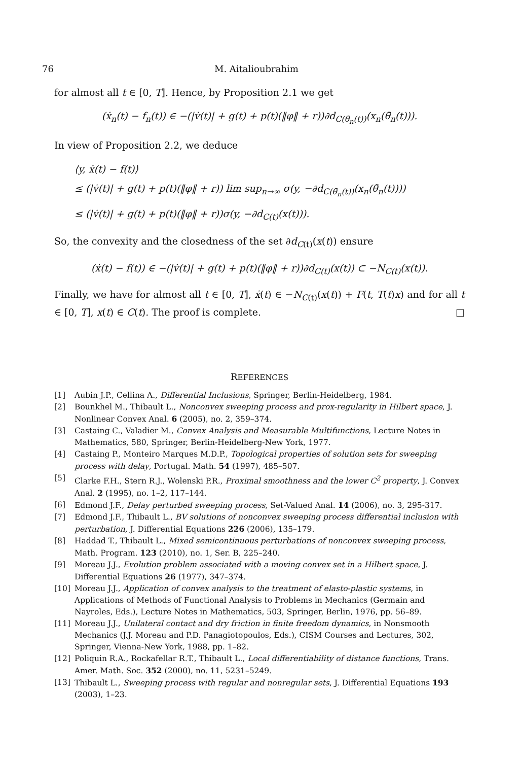76 M. Aitalioubrahim
for almost all t ∈ [0, T]. Hence, by Proposition 2.1 we get
(ẋ<sub>n</sub>(t) − f<sub>n</sub>(t)) ∈ −(|v̇(t)| + g(t) + p(t)(‖φ‖ + r))∂d<sub>C(θ̄<sub>n</sub>(t))</sub>(x<sub>n</sub>(θ̄<sub>n</sub>(t))).
In view of Proposition 2.2, we deduce
⟨y, ẋ(t) − f(t)⟩
≤ (|v̇(t)| + g(t) + p(t)(‖φ‖ + r)) lim sup<sub>n→∞</sub> σ(y, −∂d<sub>C(θ̄<sub>n</sub>(t))</sub>(x<sub>n</sub>(θ̄<sub>n</sub>(t))))
≤ (|v̇(t)| + g(t) + p(t)(‖φ‖ + r))σ(y, −∂d<sub>C(t)</sub>(x(t))).
So, the convexity and the closedness of the set ∂d<sub>C(t)</sub>(x(t)) ensure
(ẋ(t) − f(t)) ∈ −(|v̇(t)| + g(t) + p(t)(‖φ‖ + r))∂d<sub>C(t)</sub>(x(t)) ⊂ −N<sub>C(t)</sub>(x(t)).
Finally, we have for almost all t ∈ [0, T], ẋ(t) ∈ −N<sub>C(t)</sub>(x(t)) + F(t, T(t)x) and for all t ∈ [0, T], x(t) ∈ C(t). The proof is complete. □
REFERENCES
[1] Aubin J.P., Cellina A., Differential Inclusions, Springer, Berlin-Heidelberg, 1984.
[2] Bounkhel M., Thibault L., Nonconvex sweeping process and prox-regularity in Hilbert space, J. Nonlinear Convex Anal. 6 (2005), no. 2, 359–374.
[3] Castaing C., Valadier M., Convex Analysis and Measurable Multifunctions, Lecture Notes in Mathematics, 580, Springer, Berlin-Heidelberg-New York, 1977.
[4] Castaing P., Monteiro Marques M.D.P., Topological properties of solution sets for sweeping process with delay, Portugal. Math. 54 (1997), 485–507.
[5] Clarke F.H., Stern R.J., Wolenski P.R., Proximal smoothness and the lower C<sup>2</sup> property, J. Convex Anal. 2 (1995), no. 1–2, 117–144.
[6] Edmond J.F., Delay perturbed sweeping process, Set-Valued Anal. 14 (2006), no. 3, 295-317.
[7] Edmond J.F., Thibault L., BV solutions of nonconvex sweeping process differential inclusion with perturbation, J. Differential Equations 226 (2006), 135–179.
[8] Haddad T., Thibault L., Mixed semicontinuous perturbations of nonconvex sweeping process, Math. Program. 123 (2010), no. 1, Ser. B, 225–240.
[9] Moreau J.J., Evolution problem associated with a moving convex set in a Hilbert space, J. Differential Equations 26 (1977), 347–374.
[10] Moreau J.J., Application of convex analysis to the treatment of elasto-plastic systems, in Applications of Methods of Functional Analysis to Problems in Mechanics (Germain and Nayroles, Eds.), Lecture Notes in Mathematics, 503, Springer, Berlin, 1976, pp. 56–89.
[11] Moreau J.J., Unilateral contact and dry friction in finite freedom dynamics, in Nonsmooth Mechanics (J.J. Moreau and P.D. Panagiotopoulos, Eds.), CISM Courses and Lectures, 302, Springer, Vienna-New York, 1988, pp. 1–82.
[12] Poliquin R.A., Rockafellar R.T., Thibault L., Local differentiability of distance functions, Trans. Amer. Math. Soc. 352 (2000), no. 11, 5231–5249.
[13] Thibault L., Sweeping process with regular and nonregular sets, J. Differential Equations 193 (2003), 1–23.